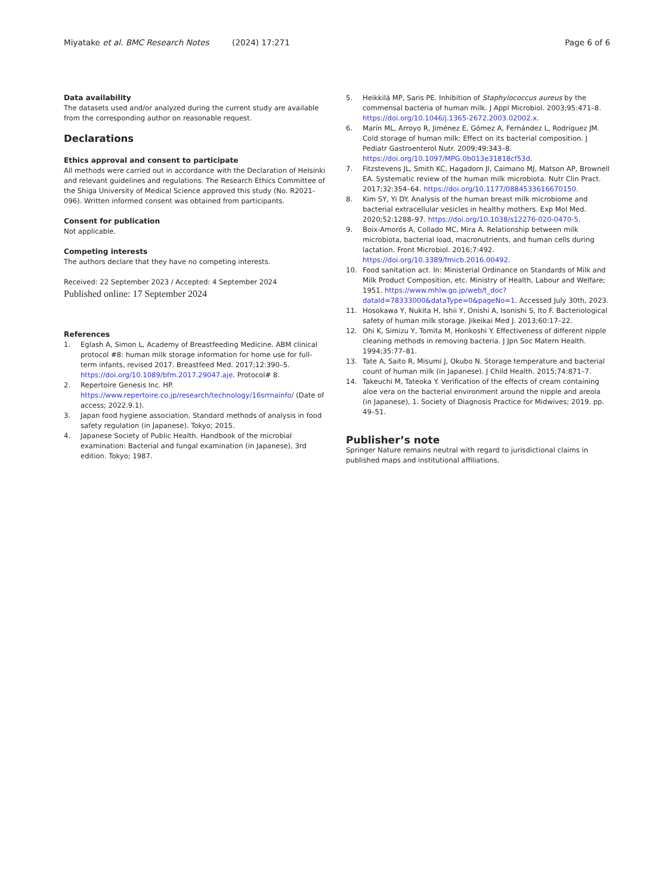Miyatake et al. BMC Research Notes (2024) 17:271 Page 6 of 6
Data availability
The datasets used and/or analyzed during the current study are available from the corresponding author on reasonable request.
Declarations
Ethics approval and consent to participate
All methods were carried out in accordance with the Declaration of Helsinki and relevant guidelines and regulations. The Research Ethics Committee of the Shiga University of Medical Science approved this study (No. R2021-096). Written informed consent was obtained from participants.
Consent for publication
Not applicable.
Competing interests
The authors declare that they have no competing interests.
Received: 22 September 2023 / Accepted: 4 September 2024
Published online: 17 September 2024
References
1. Eglash A, Simon L, Academy of Breastfeeding Medicine. ABM clinical protocol #8: human milk storage information for home use for full-term infants, revised 2017. Breastfeed Med. 2017;12:390–5. https://doi.org/10.1089/bfm.2017.29047.aje. Protocol# 8.
2. Repertoire Genesis Inc. HP. https://www.repertoire.co.jp/research/technology/16srrnainfo/ (Date of access; 2022.9.1).
3. Japan food hygiene association. Standard methods of analysis in food safety regulation (in Japanese). Tokyo; 2015.
4. Japanese Society of Public Health. Handbook of the microbial examination: Bacterial and fungal examination (in Japanese), 3rd edition. Tokyo; 1987.
5. Heikkilä MP, Saris PE. Inhibition of Staphylococcus aureus by the commensal bacteria of human milk. J Appl Microbiol. 2003;95:471–8. https://doi.org/10.1046/j.1365-2672.2003.02002.x.
6. Marín ML, Arroyo R, Jiménez E, Gómez A, Fernández L, Rodríguez JM. Cold storage of human milk: Effect on its bacterial composition. J Pediatr Gastroenterol Nutr. 2009;49:343–8. https://doi.org/10.1097/MPG.0b013e31818cf53d.
7. Fitzstevens JL, Smith KC, Hagadorn JI, Caimano MJ, Matson AP, Brownell EA. Systematic review of the human milk microbiota. Nutr Clin Pract. 2017;32:354–64. https://doi.org/10.1177/0884533616670150.
8. Kim SY, Yi DY. Analysis of the human breast milk microbiome and bacterial extracellular vesicles in healthy mothers. Exp Mol Med. 2020;52:1288–97. https://doi.org/10.1038/s12276-020-0470-5.
9. Boix-Amorós A, Collado MC, Mira A. Relationship between milk microbiota, bacterial load, macronutrients, and human cells during lactation. Front Microbiol. 2016;7:492. https://doi.org/10.3389/fmicb.2016.00492.
10. Food sanitation act. In: Ministerial Ordinance on Standards of Milk and Milk Product Composition, etc. Ministry of Health, Labour and Welfare; 1951. https://www.mhlw.go.jp/web/t_doc?dataId=78333000&dataType=0&pageNo=1. Accessed July 30th, 2023.
11. Hosokawa Y, Nukita H, Ishii Y, Onishi A, Isonishi S, Ito F. Bacteriological safety of human milk storage. Jikeikai Med J. 2013;60:17–22.
12. Ohi K, Simizu Y, Tomita M, Horikoshi Y. Effectiveness of different nipple cleaning methods in removing bacteria. J Jpn Soc Matern Health. 1994;35:77–81.
13. Tate A, Saito R, Misumi J, Okubo N. Storage temperature and bacterial count of human milk (in Japanese). J Child Health. 2015;74:871–7.
14. Takeuchi M, Tateoka Y. Verification of the effects of cream containing aloe vera on the bacterial environment around the nipple and areola (in Japanese), 1. Society of Diagnosis Practice for Midwives; 2019. pp. 49–51.
Publisher’s note
Springer Nature remains neutral with regard to jurisdictional claims in published maps and institutional affiliations.